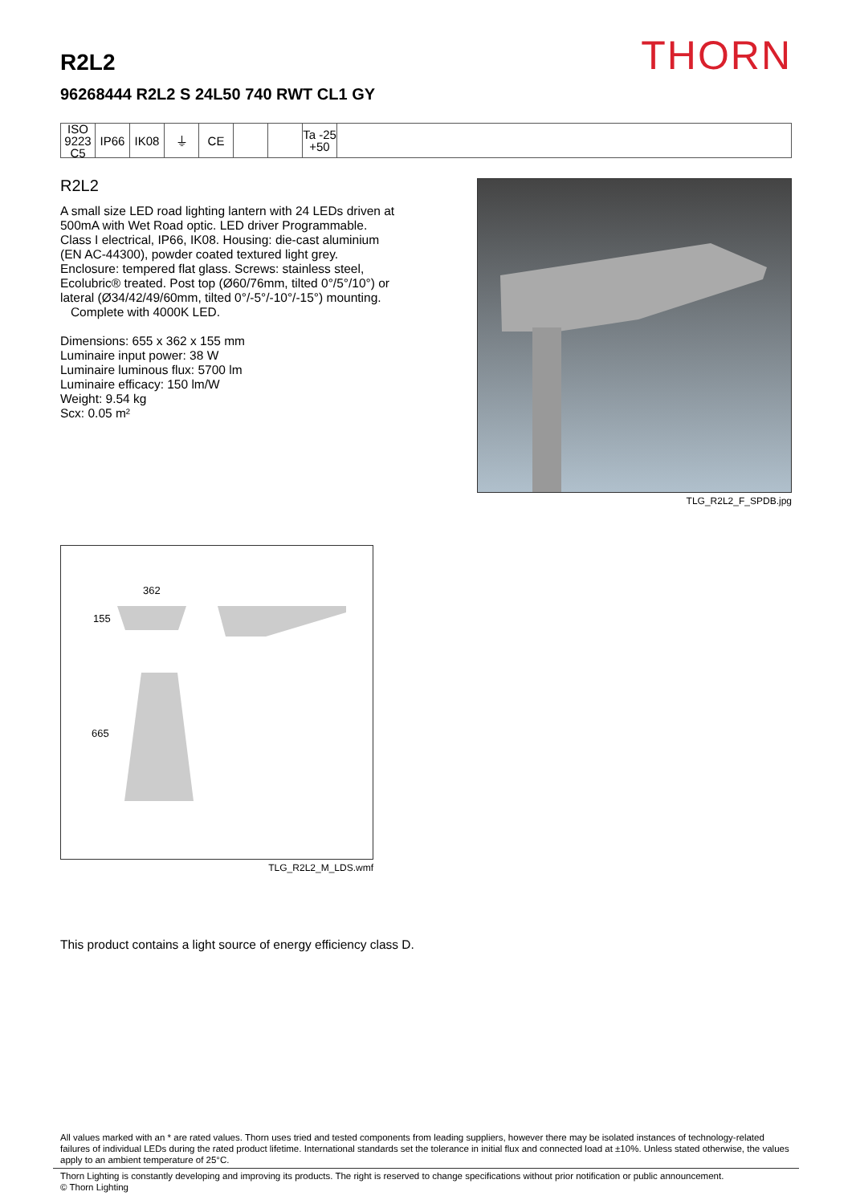THORN
R2L2
96268444 R2L2 S 24L50 740 RWT CL1 GY
ISO 9223 C5
IP66 IK08 ⏚ CE Ta -25 +50
R2L2
A small size LED road lighting lantern with 24 LEDs driven at 500mA with Wet Road optic. LED driver Programmable. Class I electrical, IP66, IK08. Housing: die-cast aluminium (EN AC-44300), powder coated textured light grey. Enclosure: tempered flat glass. Screws: stainless steel, Ecolubric® treated. Post top (Ø60/76mm, tilted 0°/5°/10°) or lateral (Ø34/42/49/60mm, tilted 0°/-5°/-10°/-15°) mounting. Complete with 4000K LED.
Dimensions: 655 x 362 x 155 mm
Luminaire input power: 38 W
Luminaire luminous flux: 5700 lm
Luminaire efficacy: 150 lm/W
Weight: 9.54 kg
Scx: 0.05 m²
TLG_R2L2_F_SPDB.jpg
362
155
665
TLG_R2L2_M_LDS.wmf
This product contains a light source of energy efficiency class D.
All values marked with an * are rated values. Thorn uses tried and tested components from leading suppliers, however there may be isolated instances of technology-related failures of individual LEDs during the rated product lifetime. International standards set the tolerance in initial flux and connected load at ±10%. Unless stated otherwise, the values apply to an ambient temperature of 25°C.
Thorn Lighting is constantly developing and improving its products. The right is reserved to change specifications without prior notification or public announcement.
© Thorn Lighting